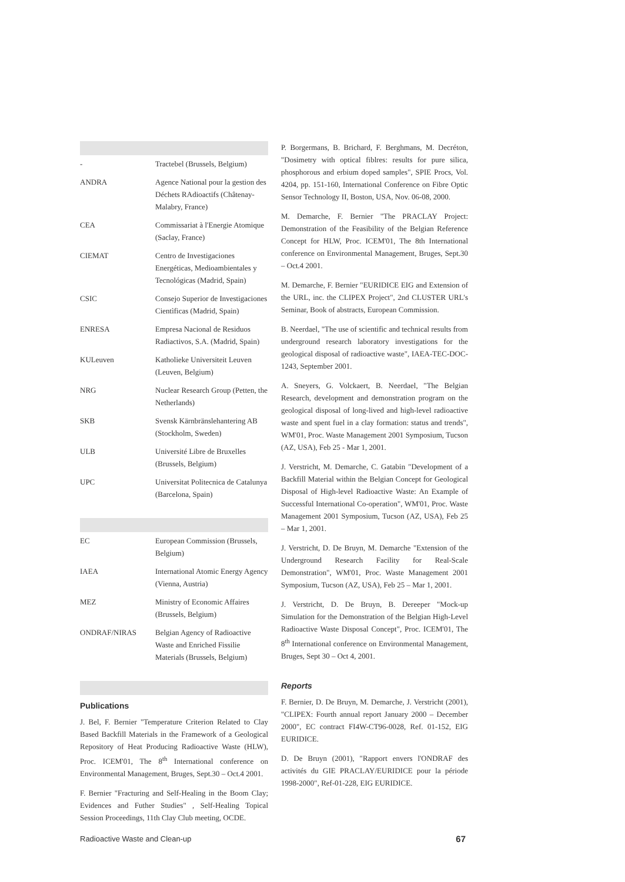| - | Tractebel (Brussels, Belgium) |
| ANDRA | Agence National pour la gestion des Déchets RAdioactifs (Châtenay-Malabry, France) |
| CEA | Commissariat à l'Energie Atomique (Saclay, France) |
| CIEMAT | Centro de Investigaciones Energéticas, Medioambientales y Tecnológicas (Madrid, Spain) |
| CSIC | Consejo Superior de Investigaciones Cientìficas (Madrid, Spain) |
| ENRESA | Empresa Nacional de Residuos Radiactivos, S.A. (Madrid, Spain) |
| KULeuven | Katholieke Universiteit Leuven (Leuven, Belgium) |
| NRG | Nuclear Research Group (Petten, the Netherlands) |
| SKB | Svensk Kärnbränslehantering AB (Stockholm, Sweden) |
| ULB | Université Libre de Bruxelles (Brussels, Belgium) |
| UPC | Universitat Politecnica de Catalunya (Barcelona, Spain) |
| EC | European Commission (Brussels, Belgium) |
| IAEA | International Atomic Energy Agency (Vienna, Austria) |
| MEZ | Ministry of Economic Affaires (Brussels, Belgium) |
| ONDRAF/NIRAS | Belgian Agency of Radioactive Waste and Enriched Fissilie Materials (Brussels, Belgium) |
Publications
J. Bel, F. Bernier "Temperature Criterion Related to Clay Based Backfill Materials in the Framework of a Geological Repository of Heat Producing Radioactive Waste (HLW), Proc. ICEM'01, The 8<sup>th</sup> International conference on Environmental Management, Bruges, Sept.30 – Oct.4 2001.
F. Bernier "Fracturing and Self-Healing in the Boom Clay; Evidences and Futher Studies" , Self-Healing Topical Session Proceedings, 11th Clay Club meeting, OCDE.
P. Borgermans, B. Brichard, F. Berghmans, M. Decréton, "Dosimetry with optical fiblres: results for pure silica, phosphorous and erbium doped samples", SPIE Procs, Vol. 4204, pp. 151-160, International Conference on Fibre Optic Sensor Technology II, Boston, USA, Nov. 06-08, 2000.
M. Demarche, F. Bernier "The PRACLAY Project: Demonstration of the Feasibility of the Belgian Reference Concept for HLW, Proc. ICEM'01, The 8th International conference on Environmental Management, Bruges, Sept.30 – Oct.4 2001.
M. Demarche, F. Bernier "EURIDICE EIG and Extension of the URL, inc. the CLIPEX Project", 2nd CLUSTER URL's Seminar, Book of abstracts, European Commission.
B. Neerdael, "The use of scientific and technical results from underground research laboratory investigations for the geological disposal of radioactive waste", IAEA-TEC-DOC-1243, September 2001.
A. Sneyers, G. Volckaert, B. Neerdael, "The Belgian Research, development and demonstration program on the geological disposal of long-lived and high-level radioactive waste and spent fuel in a clay formation: status and trends", WM'01, Proc. Waste Management 2001 Symposium, Tucson (AZ, USA), Feb 25 - Mar 1, 2001.
J. Verstricht, M. Demarche, C. Gatabin "Development of a Backfill Material within the Belgian Concept for Geological Disposal of High-level Radioactive Waste: An Example of Successful International Co-operation", WM'01, Proc. Waste Management 2001 Symposium, Tucson (AZ, USA), Feb 25 – Mar 1, 2001.
J. Verstricht, D. De Bruyn, M. Demarche "Extension of the Underground Research Facility for Real-Scale Demonstration", WM'01, Proc. Waste Management 2001 Symposium, Tucson (AZ, USA), Feb 25 – Mar 1, 2001.
J. Verstricht, D. De Bruyn, B. Dereeper "Mock-up Simulation for the Demonstration of the Belgian High-Level Radioactive Waste Disposal Concept", Proc. ICEM'01, The 8<sup>th</sup> International conference on Environmental Management, Bruges, Sept 30 – Oct 4, 2001.
Reports
F. Bernier, D. De Bruyn, M. Demarche, J. Verstricht (2001), "CLIPEX: Fourth annual report January 2000 – December 2000", EC contract FI4W-CT96-0028, Ref. 01-152, EIG EURIDICE.
D. De Bruyn (2001), "Rapport envers l'ONDRAF des activités du GIE PRACLAY/EURIDICE pour la période 1998-2000", Ref-01-228, EIG EURIDICE.
Radioactive Waste and Clean-up 67